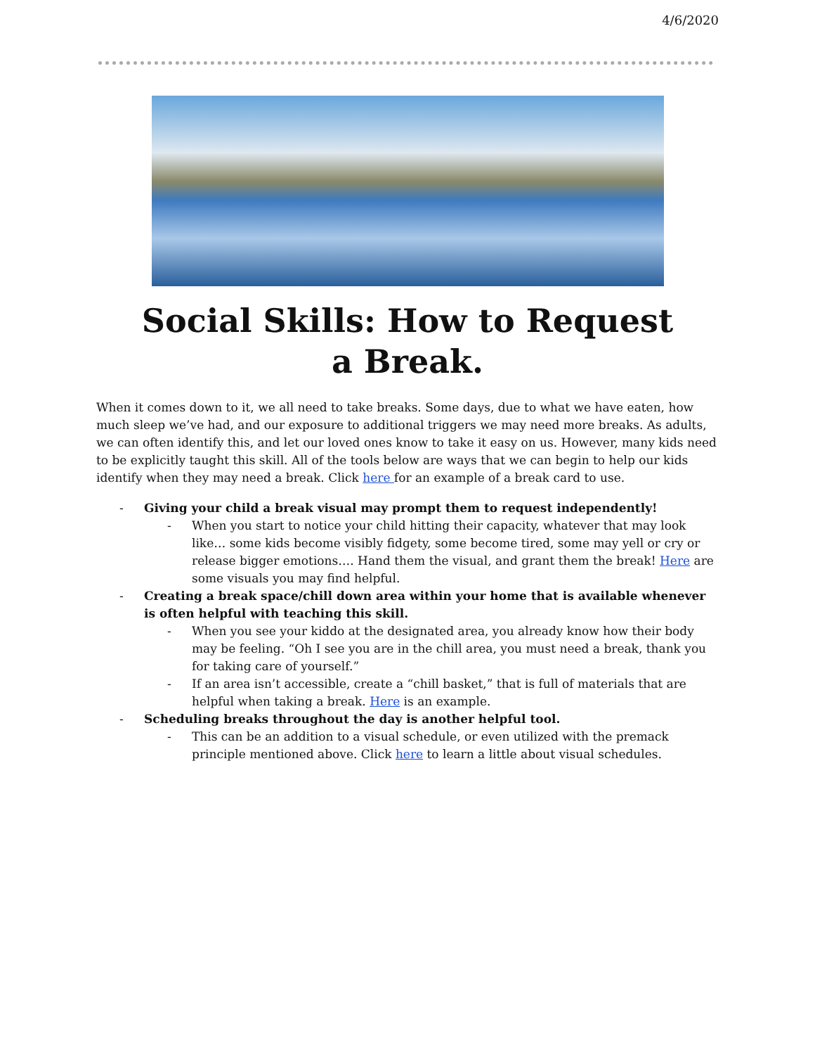4/6/2020
Social Skills: How to Request a Break.
When it comes down to it, we all need to take breaks. Some days, due to what we have eaten, how much sleep we’ve had, and our exposure to additional triggers we may need more breaks. As adults, we can often identify this, and let our loved ones know to take it easy on us. However, many kids need to be explicitly taught this skill. All of the tools below are ways that we can begin to help our kids identify when they may need a break. Click here for an example of a break card to use.
- Giving your child a break visual may prompt them to request independently!
- When you start to notice your child hitting their capacity, whatever that may look like… some kids become visibly fidgety, some become tired, some may yell or cry or release bigger emotions…. Hand them the visual, and grant them the break! Here are some visuals you may find helpful.
- Creating a break space/chill down area within your home that is available whenever is often helpful with teaching this skill.
- When you see your kiddo at the designated area, you already know how their body may be feeling. “Oh I see you are in the chill area, you must need a break, thank you for taking care of yourself.”
- If an area isn’t accessible, create a “chill basket,” that is full of materials that are helpful when taking a break. Here is an example.
- Scheduling breaks throughout the day is another helpful tool.
- This can be an addition to a visual schedule, or even utilized with the premack principle mentioned above. Click here to learn a little about visual schedules.